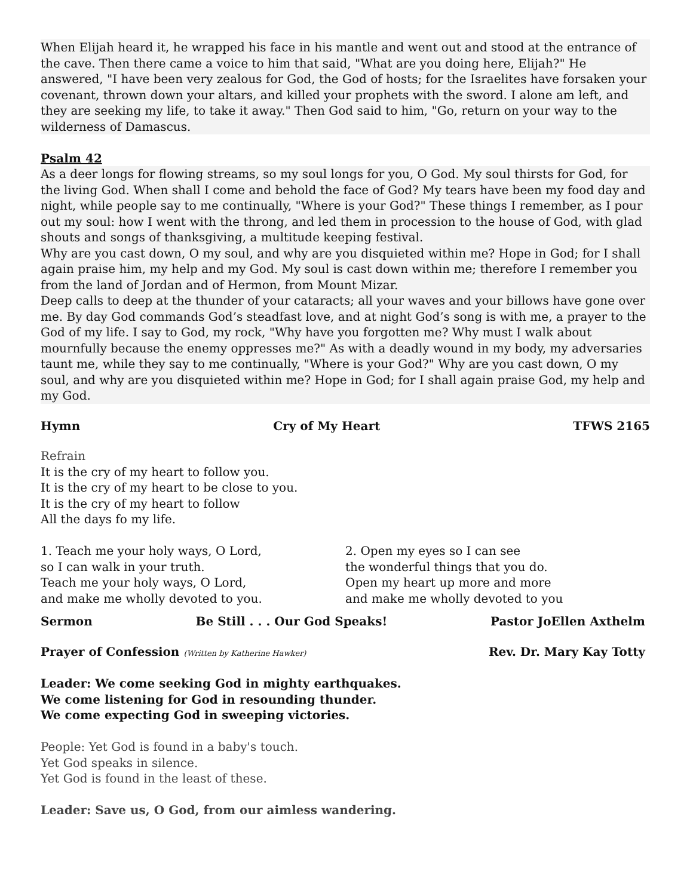When Elijah heard it, he wrapped his face in his mantle and went out and stood at the entrance of the cave. Then there came a voice to him that said, "What are you doing here, Elijah?" He answered, "I have been very zealous for God, the God of hosts; for the Israelites have forsaken your covenant, thrown down your altars, and killed your prophets with the sword. I alone am left, and they are seeking my life, to take it away." Then God said to him, "Go, return on your way to the wilderness of Damascus.
Psalm 42
As a deer longs for flowing streams, so my soul longs for you, O God. My soul thirsts for God, for the living God. When shall I come and behold the face of God? My tears have been my food day and night, while people say to me continually, "Where is your God?" These things I remember, as I pour out my soul: how I went with the throng, and led them in procession to the house of God, with glad shouts and songs of thanksgiving, a multitude keeping festival.
Why are you cast down, O my soul, and why are you disquieted within me? Hope in God; for I shall again praise him, my help and my God. My soul is cast down within me; therefore I remember you from the land of Jordan and of Hermon, from Mount Mizar.
Deep calls to deep at the thunder of your cataracts; all your waves and your billows have gone over me. By day God commands God’s steadfast love, and at night God’s song is with me, a prayer to the God of my life. I say to God, my rock, "Why have you forgotten me? Why must I walk about mournfully because the enemy oppresses me?" As with a deadly wound in my body, my adversaries taunt me, while they say to me continually, "Where is your God?" Why are you cast down, O my soul, and why are you disquieted within me? Hope in God; for I shall again praise God, my help and my God.
Hymn Cry of My Heart TFWS 2165
Refrain
It is the cry of my heart to follow you.
It is the cry of my heart to be close to you.
It is the cry of my heart to follow
All the days fo my life.
1. Teach me your holy ways, O Lord,
so I can walk in your truth.
Teach me your holy ways, O Lord,
and make me wholly devoted to you.
2. Open my eyes so I can see
the wonderful things that you do.
Open my heart up more and more
and make me wholly devoted to you
Sermon Be Still . . . Our God Speaks! Pastor JoEllen Axthelm
Prayer of Confession (Written by Katherine Hawker) Rev. Dr. Mary Kay Totty
Leader: We come seeking God in mighty earthquakes.
We come listening for God in resounding thunder.
We come expecting God in sweeping victories.
People: Yet God is found in a baby's touch.
Yet God speaks in silence.
Yet God is found in the least of these.
Leader: Save us, O God, from our aimless wandering.